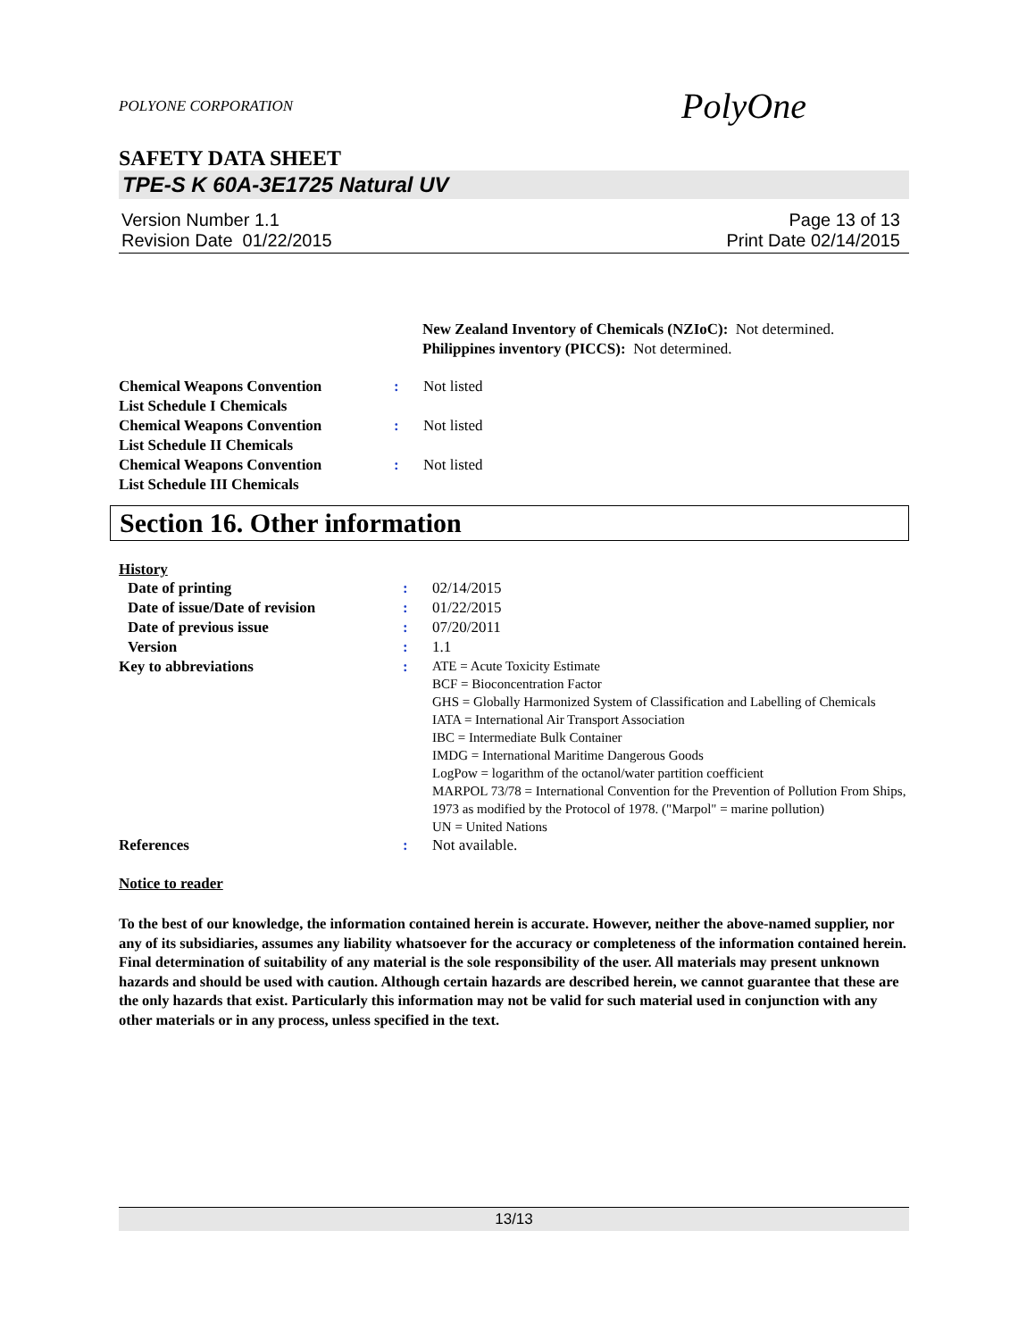POLYONE CORPORATION PolyOne
SAFETY DATA SHEET
TPE-S K 60A-3E1725 Natural UV
Version Number 1.1
Revision Date 01/22/2015
Page 13 of 13
Print Date 02/14/2015
New Zealand Inventory of Chemicals (NZIoC): Not determined.
Philippines inventory (PICCS): Not determined.
| Chemical Weapons Convention List Schedule I Chemicals | : | Not listed |
| Chemical Weapons Convention List Schedule II Chemicals | : | Not listed |
| Chemical Weapons Convention List Schedule III Chemicals | : | Not listed |
Section 16. Other information
History
| Date of printing | : | 02/14/2015 |
| Date of issue/Date of revision | : | 01/22/2015 |
| Date of previous issue | : | 07/20/2011 |
| Version | : | 1.1 |
| Key to abbreviations | : | ATE = Acute Toxicity Estimate BCF = Bioconcentration Factor GHS = Globally Harmonized System of Classification and Labelling of Chemicals IATA = International Air Transport Association IBC = Intermediate Bulk Container IMDG = International Maritime Dangerous Goods LogPow = logarithm of the octanol/water partition coefficient MARPOL 73/78 = International Convention for the Prevention of Pollution From Ships, 1973 as modified by the Protocol of 1978. ("Marpol" = marine pollution) UN = United Nations |
| References | : | Not available. |
Notice to reader
To the best of our knowledge, the information contained herein is accurate. However, neither the above-named supplier, nor any of its subsidiaries, assumes any liability whatsoever for the accuracy or completeness of the information contained herein. Final determination of suitability of any material is the sole responsibility of the user. All materials may present unknown hazards and should be used with caution. Although certain hazards are described herein, we cannot guarantee that these are the only hazards that exist. Particularly this information may not be valid for such material used in conjunction with any other materials or in any process, unless specified in the text.
13/13